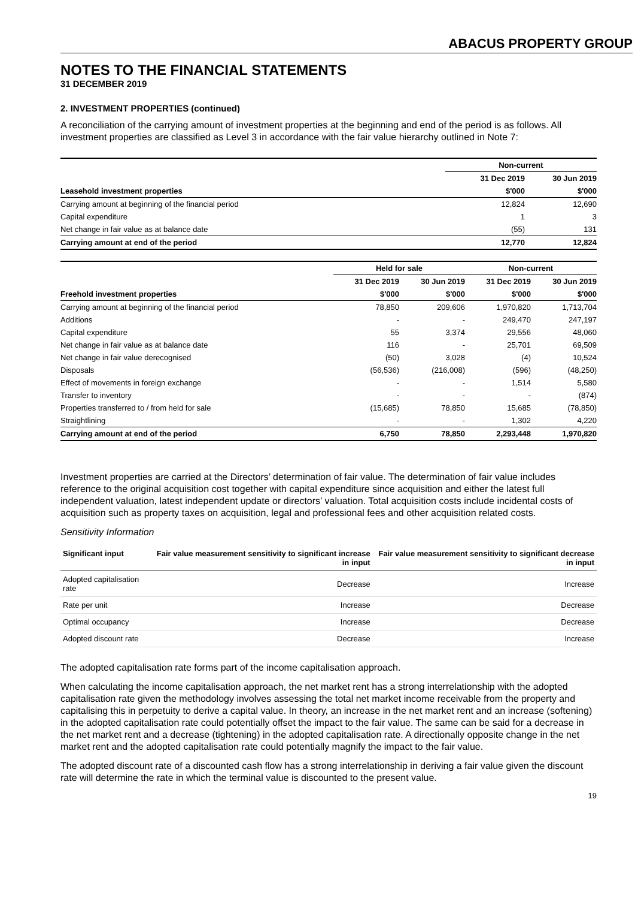ABACUS PROPERTY GROUP
NOTES TO THE FINANCIAL STATEMENTS
31 DECEMBER 2019
2. INVESTMENT PROPERTIES (continued)
A reconciliation of the carrying amount of investment properties at the beginning and end of the period is as follows. All investment properties are classified as Level 3 in accordance with the fair value hierarchy outlined in Note 7:
| | | Non-current | |
| --- | --- | --- | --- |
| | | 31 Dec 2019 | 30 Jun 2019 |
| Leasehold investment properties | | $'000 | $'000 |
| Carrying amount at beginning of the financial period | | 12,824 | 12,690 |
| Capital expenditure | | 1 | 3 |
| Net change in fair value as at balance date | | (55) | 131 |
| Carrying amount at end of the period | | 12,770 | 12,824 |
| | Held for sale | | Non-current | |
| --- | --- | --- | --- | --- |
| | 31 Dec 2019 | 30 Jun 2019 | 31 Dec 2019 | 30 Jun 2019 |
| Freehold investment properties | $'000 | $'000 | $'000 | $'000 |
| Carrying amount at beginning of the financial period | 78,850 | 209,606 | 1,970,820 | 1,713,704 |
| Additions | - | - | 249,470 | 247,197 |
| Capital expenditure | 55 | 3,374 | 29,556 | 48,060 |
| Net change in fair value as at balance date | 116 | - | 25,701 | 69,509 |
| Net change in fair value derecognised | (50) | 3,028 | (4) | 10,524 |
| Disposals | (56,536) | (216,008) | (596) | (48,250) |
| Effect of movements in foreign exchange | - | - | 1,514 | 5,580 |
| Transfer to inventory | - | - | - | (874) |
| Properties transferred to / from held for sale | (15,685) | 78,850 | 15,685 | (78,850) |
| Straightlining | - | - | 1,302 | 4,220 |
| Carrying amount at end of the period | 6,750 | 78,850 | 2,293,448 | 1,970,820 |
Investment properties are carried at the Directors’ determination of fair value. The determination of fair value includes reference to the original acquisition cost together with capital expenditure since acquisition and either the latest full independent valuation, latest independent update or directors’ valuation. Total acquisition costs include incidental costs of acquisition such as property taxes on acquisition, legal and professional fees and other acquisition related costs.
Sensitivity Information
| Significant input | Fair value measurement sensitivity to significant increase in input | Fair value measurement sensitivity to significant decrease in input |
| --- | --- | --- |
| Adopted capitalisation rate | Decrease | Increase |
| Rate per unit | Increase | Decrease |
| Optimal occupancy | Increase | Decrease |
| Adopted discount rate | Decrease | Increase |
The adopted capitalisation rate forms part of the income capitalisation approach.
When calculating the income capitalisation approach, the net market rent has a strong interrelationship with the adopted capitalisation rate given the methodology involves assessing the total net market income receivable from the property and capitalising this in perpetuity to derive a capital value. In theory, an increase in the net market rent and an increase (softening) in the adopted capitalisation rate could potentially offset the impact to the fair value. The same can be said for a decrease in the net market rent and a decrease (tightening) in the adopted capitalisation rate. A directionally opposite change in the net market rent and the adopted capitalisation rate could potentially magnify the impact to the fair value.
The adopted discount rate of a discounted cash flow has a strong interrelationship in deriving a fair value given the discount rate will determine the rate in which the terminal value is discounted to the present value.
19